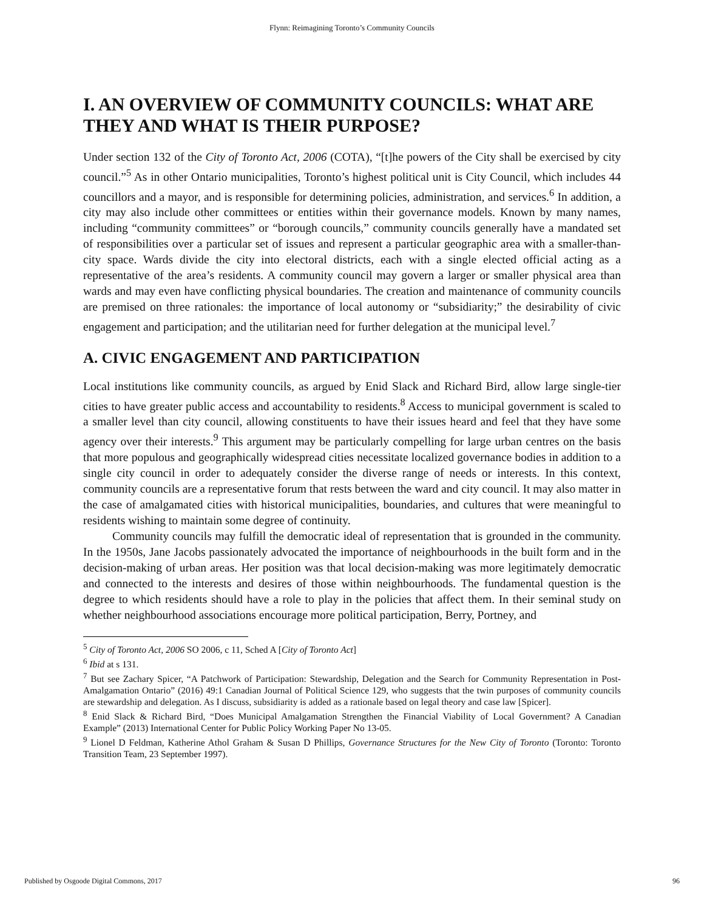Flynn: Reimagining Toronto’s Community Councils
I. AN OVERVIEW OF COMMUNITY COUNCILS: WHAT ARE THEY AND WHAT IS THEIR PURPOSE?
Under section 132 of the City of Toronto Act, 2006 (COTA), “[t]he powers of the City shall be exercised by city council.”<sup>5</sup> As in other Ontario municipalities, Toronto’s highest political unit is City Council, which includes 44 councillors and a mayor, and is responsible for determining policies, administration, and services.<sup>6</sup> In addition, a city may also include other committees or entities within their governance models. Known by many names, including “community committees” or “borough councils,” community councils generally have a mandated set of responsibilities over a particular set of issues and represent a particular geographic area with a smaller-than-city space. Wards divide the city into electoral districts, each with a single elected official acting as a representative of the area’s residents. A community council may govern a larger or smaller physical area than wards and may even have conflicting physical boundaries. The creation and maintenance of community councils are premised on three rationales: the importance of local autonomy or “subsidiarity;” the desirability of civic engagement and participation; and the utilitarian need for further delegation at the municipal level.<sup>7</sup>
A. CIVIC ENGAGEMENT AND PARTICIPATION
Local institutions like community councils, as argued by Enid Slack and Richard Bird, allow large single-tier cities to have greater public access and accountability to residents.<sup>8</sup> Access to municipal government is scaled to a smaller level than city council, allowing constituents to have their issues heard and feel that they have some agency over their interests.<sup>9</sup> This argument may be particularly compelling for large urban centres on the basis that more populous and geographically widespread cities necessitate localized governance bodies in addition to a single city council in order to adequately consider the diverse range of needs or interests. In this context, community councils are a representative forum that rests between the ward and city council. It may also matter in the case of amalgamated cities with historical municipalities, boundaries, and cultures that were meaningful to residents wishing to maintain some degree of continuity.
Community councils may fulfill the democratic ideal of representation that is grounded in the community. In the 1950s, Jane Jacobs passionately advocated the importance of neighbourhoods in the built form and in the decision-making of urban areas. Her position was that local decision-making was more legitimately democratic and connected to the interests and desires of those within neighbourhoods. The fundamental question is the degree to which residents should have a role to play in the policies that affect them. In their seminal study on whether neighbourhood associations encourage more political participation, Berry, Portney, and
<sup>5</sup> City of Toronto Act, 2006 SO 2006, c 11, Sched A [City of Toronto Act]
<sup>6</sup> Ibid at s 131.
<sup>7</sup> But see Zachary Spicer, “A Patchwork of Participation: Stewardship, Delegation and the Search for Community Representation in Post-Amalgamation Ontario” (2016) 49:1 Canadian Journal of Political Science 129, who suggests that the twin purposes of community councils are stewardship and delegation. As I discuss, subsidiarity is added as a rationale based on legal theory and case law [Spicer].
<sup>8</sup> Enid Slack & Richard Bird, “Does Municipal Amalgamation Strengthen the Financial Viability of Local Government? A Canadian Example” (2013) International Center for Public Policy Working Paper No 13-05.
<sup>9</sup> Lionel D Feldman, Katherine Athol Graham & Susan D Phillips, Governance Structures for the New City of Toronto (Toronto: Toronto Transition Team, 23 September 1997).
Published by Osgoode Digital Commons, 2017 96